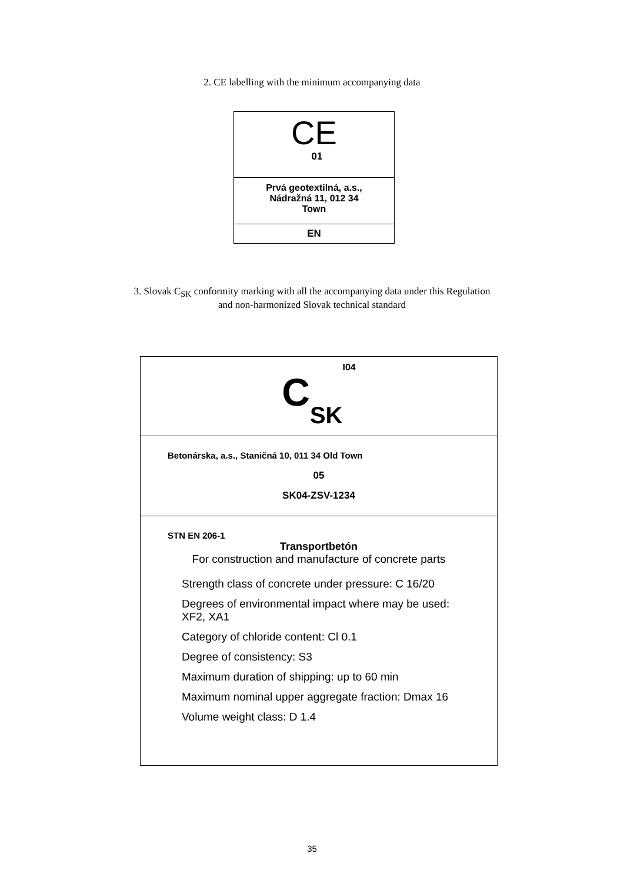2. CE labelling with the minimum accompanying data
CE
01
Prvá geotextilná, a.s.,
Nádražná 11, 012 34
Town
EN
3. Slovak C<sub>SK</sub> conformity marking with all the accompanying data under this Regulation
and non-harmonized Slovak technical standard
CSK<sup>I04</sup>
Betonárska, a.s., Staničná 10, 011 34 Old Town
05
SK04-ZSV-1234
STN EN 206-1
Transportbetón
For construction and manufacture of concrete parts
Strength class of concrete under pressure: C 16/20
Degrees of environmental impact where may be used:
XF2, XA1
Category of chloride content: Cl 0.1
Degree of consistency: S3
Maximum duration of shipping: up to 60 min
Maximum nominal upper aggregate fraction: Dmax 16
Volume weight class: D 1.4
35